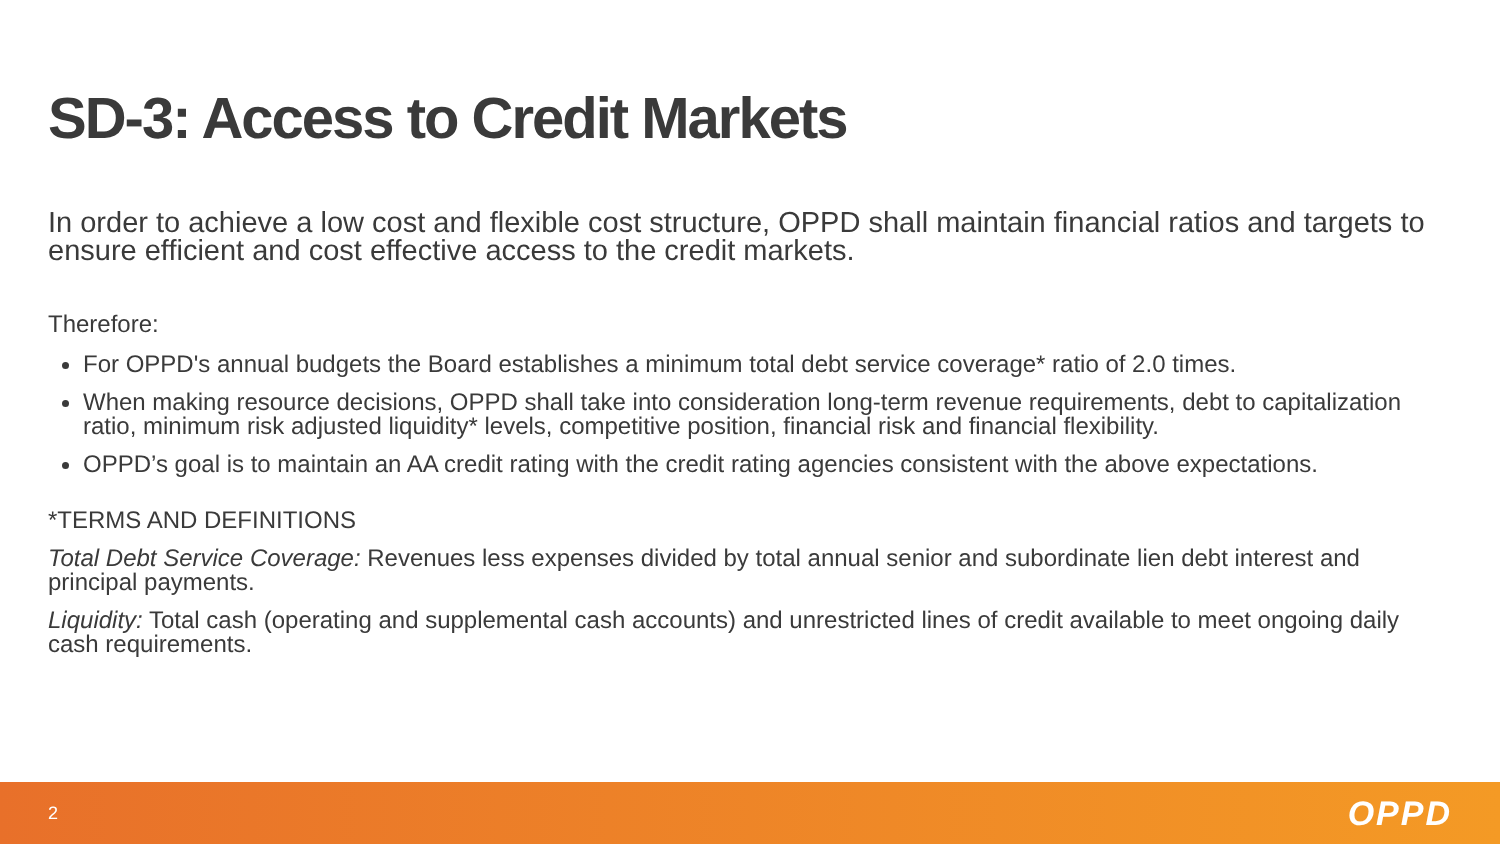SD-3: Access to Credit Markets
In order to achieve a low cost and flexible cost structure, OPPD shall maintain financial ratios and targets to ensure efficient and cost effective access to the credit markets.
Therefore:
For OPPD's annual budgets the Board establishes a minimum total debt service coverage* ratio of 2.0 times.
When making resource decisions, OPPD shall take into consideration long-term revenue requirements, debt to capitalization ratio, minimum risk adjusted liquidity* levels, competitive position, financial risk and financial flexibility.
OPPD’s goal is to maintain an AA credit rating with the credit rating agencies consistent with the above expectations.
*TERMS AND DEFINITIONS
Total Debt Service Coverage: Revenues less expenses divided by total annual senior and subordinate lien debt interest and principal payments.
Liquidity: Total cash (operating and supplemental cash accounts) and unrestricted lines of credit available to meet ongoing daily cash requirements.
2 OPPD